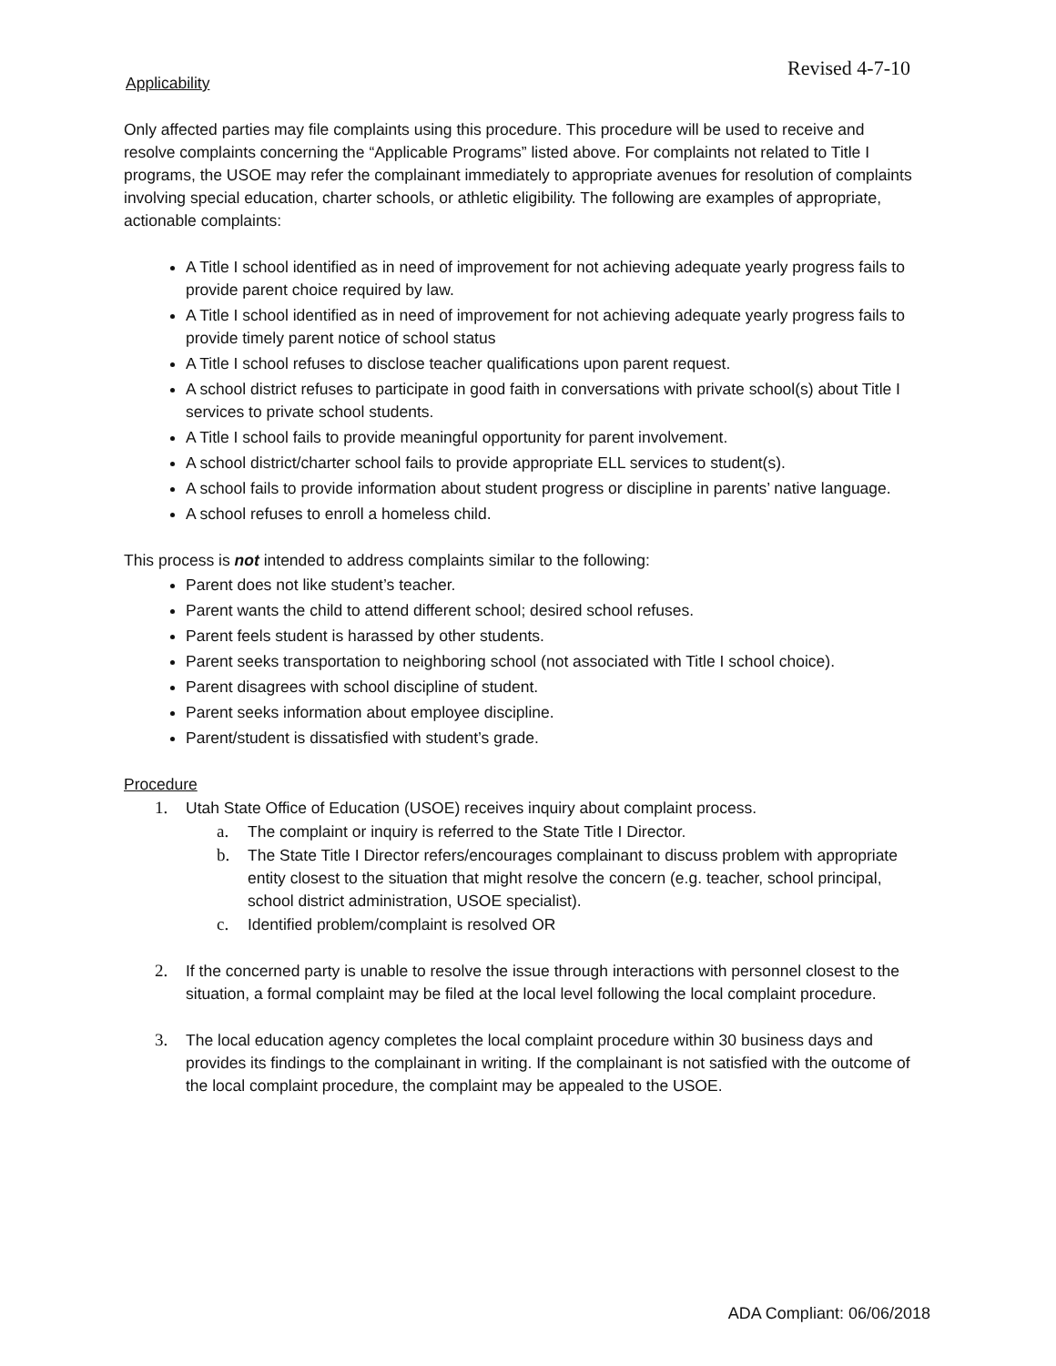Revised 4-7-10
Applicability
Only affected parties may file complaints using this procedure. This procedure will be used to receive and resolve complaints concerning the “Applicable Programs” listed above. For complaints not related to Title I programs, the USOE may refer the complainant immediately to appropriate avenues for resolution of complaints involving special education, charter schools, or athletic eligibility. The following are examples of appropriate, actionable complaints:
A Title I school identified as in need of improvement for not achieving adequate yearly progress fails to provide parent choice required by law.
A Title I school identified as in need of improvement for not achieving adequate yearly progress fails to provide timely parent notice of school status
A Title I school refuses to disclose teacher qualifications upon parent request.
A school district refuses to participate in good faith in conversations with private school(s) about Title I services to private school students.
A Title I school fails to provide meaningful opportunity for parent involvement.
A school district/charter school fails to provide appropriate ELL services to student(s).
A school fails to provide information about student progress or discipline in parents’ native language.
A school refuses to enroll a homeless child.
This process is not intended to address complaints similar to the following:
Parent does not like student’s teacher.
Parent wants the child to attend different school; desired school refuses.
Parent feels student is harassed by other students.
Parent seeks transportation to neighboring school (not associated with Title I school choice).
Parent disagrees with school discipline of student.
Parent seeks information about employee discipline.
Parent/student is dissatisfied with student’s grade.
Procedure
1. Utah State Office of Education (USOE) receives inquiry about complaint process.
a. The complaint or inquiry is referred to the State Title I Director.
b. The State Title I Director refers/encourages complainant to discuss problem with appropriate entity closest to the situation that might resolve the concern (e.g. teacher, school principal, school district administration, USOE specialist).
c. Identified problem/complaint is resolved OR
2. If the concerned party is unable to resolve the issue through interactions with personnel closest to the situation, a formal complaint may be filed at the local level following the local complaint procedure.
3. The local education agency completes the local complaint procedure within 30 business days and provides its findings to the complainant in writing. If the complainant is not satisfied with the outcome of the local complaint procedure, the complaint may be appealed to the USOE.
ADA Compliant: 06/06/2018